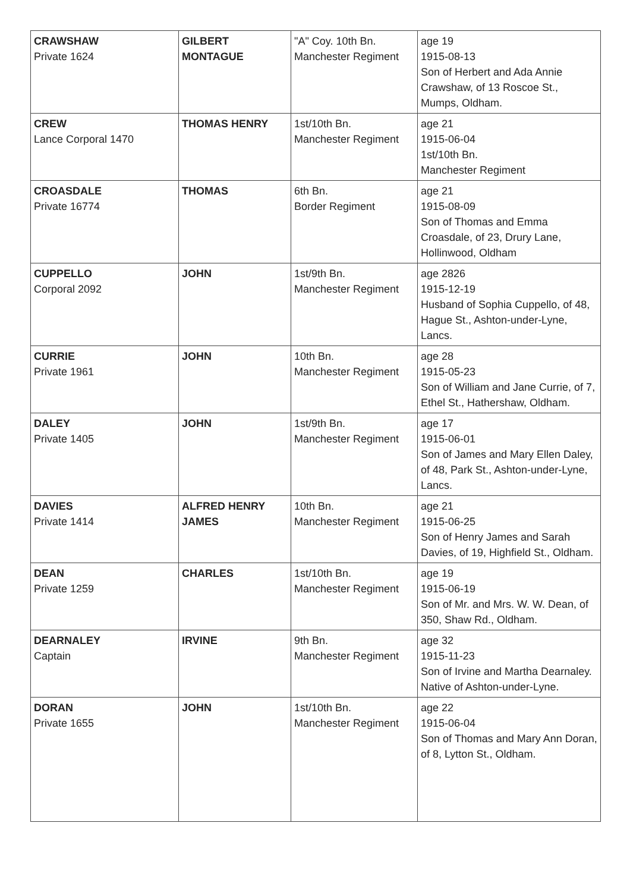| CRAWSHAW Private 1624 | GILBERT MONTAGUE | "A" Coy. 10th Bn. Manchester Regiment | age 19 1915-08-13 Son of Herbert and Ada Annie Crawshaw, of 13 Roscoe St., Mumps, Oldham. |
| CREW Lance Corporal 1470 | THOMAS HENRY | 1st/10th Bn. Manchester Regiment | age 21 1915-06-04 1st/10th Bn. Manchester Regiment |
| CROASDALE Private 16774 | THOMAS | 6th Bn. Border Regiment | age 21 1915-08-09 Son of Thomas and Emma Croasdale, of 23, Drury Lane, Hollinwood, Oldham |
| CUPPELLO Corporal 2092 | JOHN | 1st/9th Bn. Manchester Regiment | age 2826 1915-12-19 Husband of Sophia Cuppello, of 48, Hague St., Ashton-under-Lyne, Lancs. |
| CURRIE Private 1961 | JOHN | 10th Bn. Manchester Regiment | age 28 1915-05-23 Son of William and Jane Currie, of 7, Ethel St., Hathershaw, Oldham. |
| DALEY Private 1405 | JOHN | 1st/9th Bn. Manchester Regiment | age 17 1915-06-01 Son of James and Mary Ellen Daley, of 48, Park St., Ashton-under-Lyne, Lancs. |
| DAVIES Private 1414 | ALFRED HENRY JAMES | 10th Bn. Manchester Regiment | age 21 1915-06-25 Son of Henry James and Sarah Davies, of 19, Highfield St., Oldham. |
| DEAN Private 1259 | CHARLES | 1st/10th Bn. Manchester Regiment | age 19 1915-06-19 Son of Mr. and Mrs. W. W. Dean, of 350, Shaw Rd., Oldham. |
| DEARNALEY Captain | IRVINE | 9th Bn. Manchester Regiment | age 32 1915-11-23 Son of Irvine and Martha Dearnaley. Native of Ashton-under-Lyne. |
| DORAN Private 1655 | JOHN | 1st/10th Bn. Manchester Regiment | age 22 1915-06-04 Son of Thomas and Mary Ann Doran, of 8, Lytton St., Oldham. |